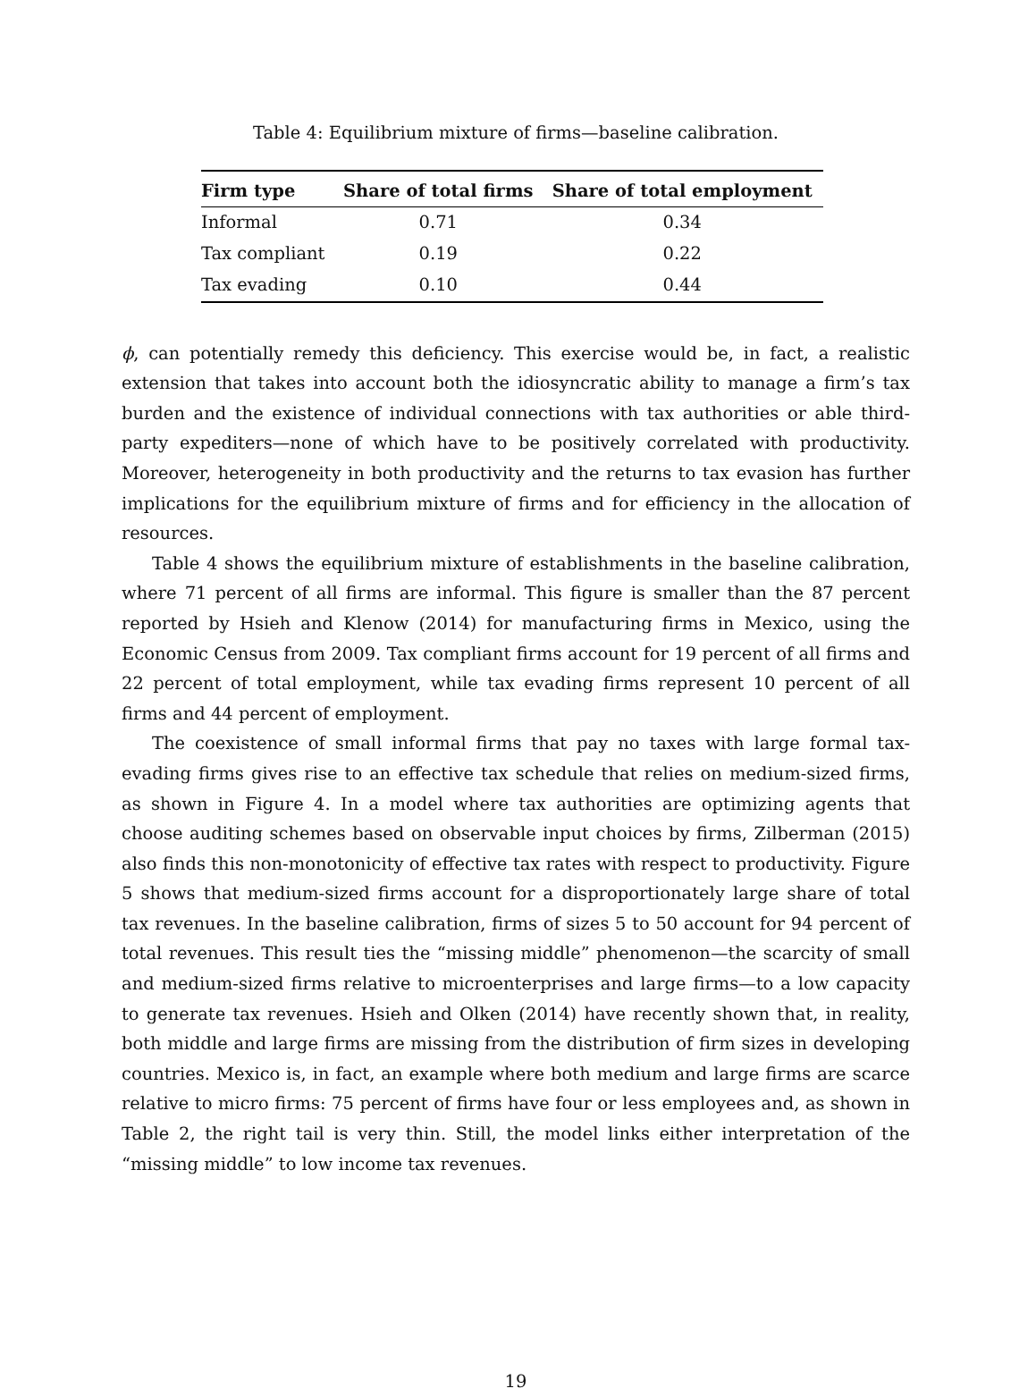Table 4: Equilibrium mixture of firms—baseline calibration.
| Firm type | Share of total firms | Share of total employment |
| --- | --- | --- |
| Informal | 0.71 | 0.34 |
| Tax compliant | 0.19 | 0.22 |
| Tax evading | 0.10 | 0.44 |
ϕ, can potentially remedy this deficiency. This exercise would be, in fact, a realistic extension that takes into account both the idiosyncratic ability to manage a firm’s tax burden and the existence of individual connections with tax authorities or able third-party expediters—none of which have to be positively correlated with productivity. Moreover, heterogeneity in both productivity and the returns to tax evasion has further implications for the equilibrium mixture of firms and for efficiency in the allocation of resources.
Table 4 shows the equilibrium mixture of establishments in the baseline calibration, where 71 percent of all firms are informal. This figure is smaller than the 87 percent reported by Hsieh and Klenow (2014) for manufacturing firms in Mexico, using the Economic Census from 2009. Tax compliant firms account for 19 percent of all firms and 22 percent of total employment, while tax evading firms represent 10 percent of all firms and 44 percent of employment.
The coexistence of small informal firms that pay no taxes with large formal tax-evading firms gives rise to an effective tax schedule that relies on medium-sized firms, as shown in Figure 4. In a model where tax authorities are optimizing agents that choose auditing schemes based on observable input choices by firms, Zilberman (2015) also finds this non-monotonicity of effective tax rates with respect to productivity. Figure 5 shows that medium-sized firms account for a disproportionately large share of total tax revenues. In the baseline calibration, firms of sizes 5 to 50 account for 94 percent of total revenues. This result ties the “missing middle” phenomenon—the scarcity of small and medium-sized firms relative to microenterprises and large firms—to a low capacity to generate tax revenues. Hsieh and Olken (2014) have recently shown that, in reality, both middle and large firms are missing from the distribution of firm sizes in developing countries. Mexico is, in fact, an example where both medium and large firms are scarce relative to micro firms: 75 percent of firms have four or less employees and, as shown in Table 2, the right tail is very thin. Still, the model links either interpretation of the “missing middle” to low income tax revenues.
19